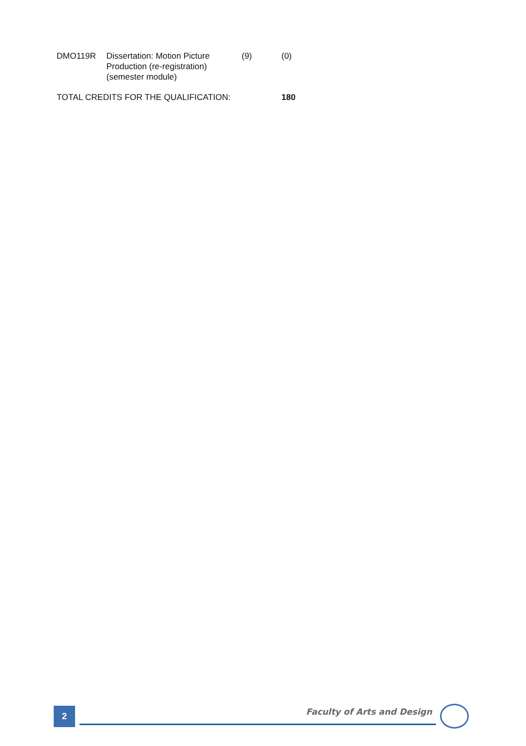| DMO119R | Dissertation: Motion Picture Production (re-registration) (semester module) | (9) | (0) |
| TOTAL CREDITS FOR THE QUALIFICATION: | | | 180 |
2
Faculty of Arts and Design